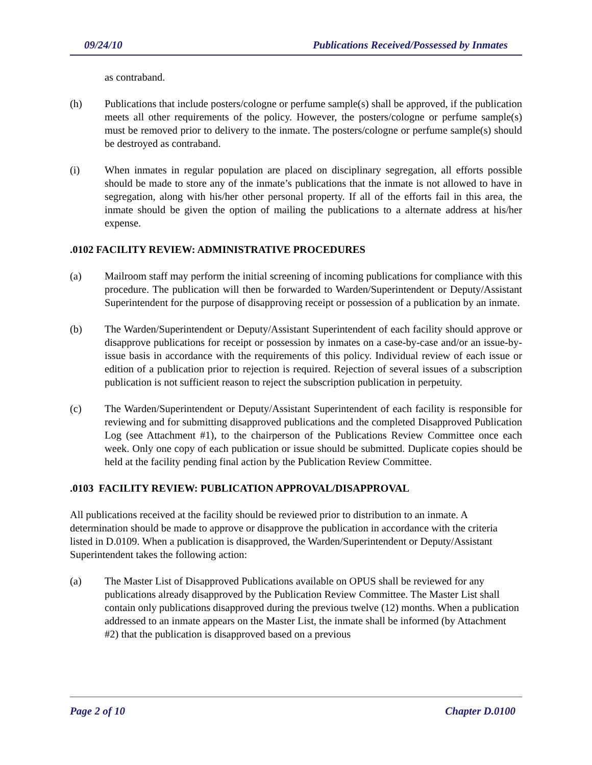09/24/10 Publications Received/Possessed by Inmates
as contraband.
(h) Publications that include posters/cologne or perfume sample(s) shall be approved, if the publication meets all other requirements of the policy. However, the posters/cologne or perfume sample(s) must be removed prior to delivery to the inmate. The posters/cologne or perfume sample(s) should be destroyed as contraband.
(i) When inmates in regular population are placed on disciplinary segregation, all efforts possible should be made to store any of the inmate’s publications that the inmate is not allowed to have in segregation, along with his/her other personal property. If all of the efforts fail in this area, the inmate should be given the option of mailing the publications to a alternate address at his/her expense.
.0102 FACILITY REVIEW: ADMINISTRATIVE PROCEDURES
(a) Mailroom staff may perform the initial screening of incoming publications for compliance with this procedure. The publication will then be forwarded to Warden/Superintendent or Deputy/Assistant Superintendent for the purpose of disapproving receipt or possession of a publication by an inmate.
(b) The Warden/Superintendent or Deputy/Assistant Superintendent of each facility should approve or disapprove publications for receipt or possession by inmates on a case-by-case and/or an issue-by-issue basis in accordance with the requirements of this policy. Individual review of each issue or edition of a publication prior to rejection is required. Rejection of several issues of a subscription publication is not sufficient reason to reject the subscription publication in perpetuity.
(c) The Warden/Superintendent or Deputy/Assistant Superintendent of each facility is responsible for reviewing and for submitting disapproved publications and the completed Disapproved Publication Log (see Attachment #1), to the chairperson of the Publications Review Committee once each week. Only one copy of each publication or issue should be submitted. Duplicate copies should be held at the facility pending final action by the Publication Review Committee.
.0103 FACILITY REVIEW: PUBLICATION APPROVAL/DISAPPROVAL
All publications received at the facility should be reviewed prior to distribution to an inmate. A determination should be made to approve or disapprove the publication in accordance with the criteria listed in D.0109. When a publication is disapproved, the Warden/Superintendent or Deputy/Assistant Superintendent takes the following action:
(a) The Master List of Disapproved Publications available on OPUS shall be reviewed for any publications already disapproved by the Publication Review Committee. The Master List shall contain only publications disapproved during the previous twelve (12) months. When a publication addressed to an inmate appears on the Master List, the inmate shall be informed (by Attachment #2) that the publication is disapproved based on a previous
Page 2 of 10 Chapter D.0100